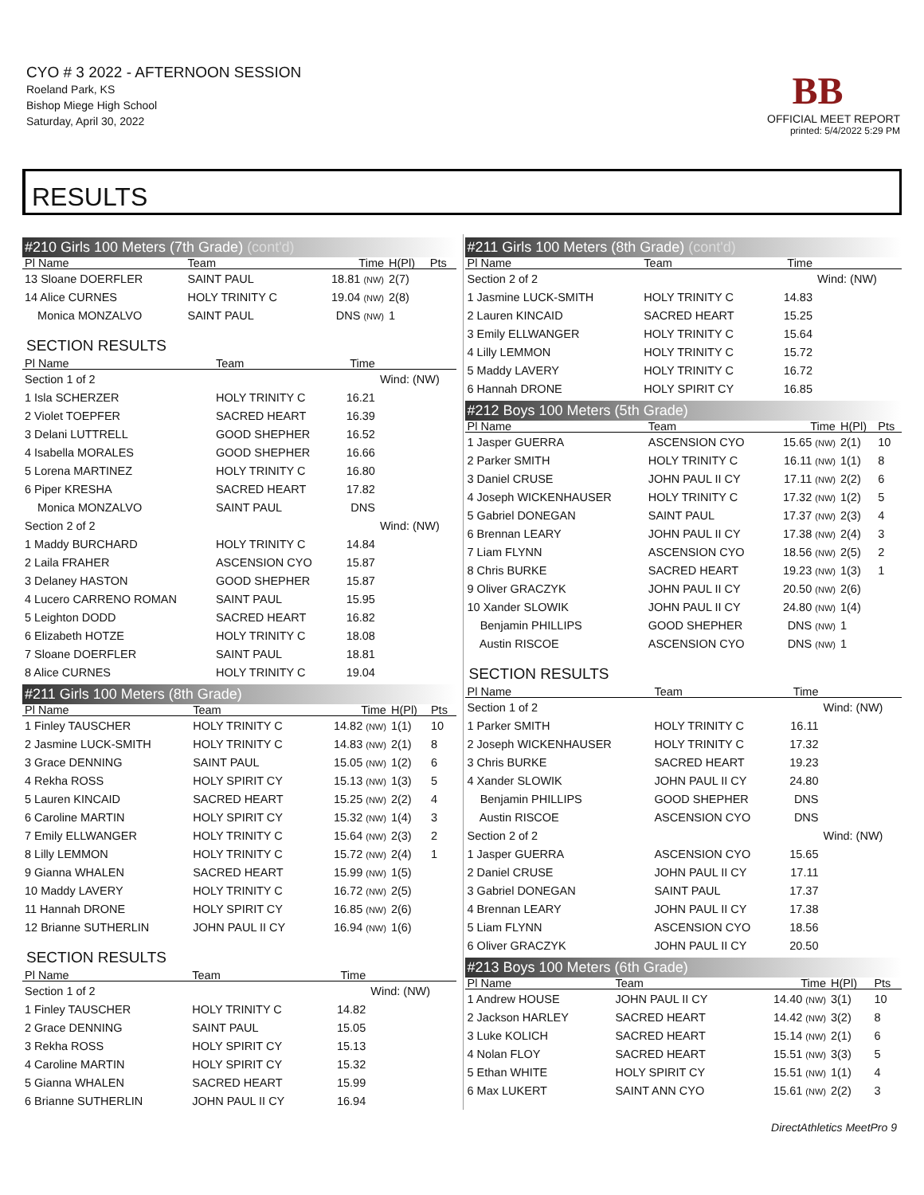CYO # 3 2022 - AFTERNOON SESSION
Roeland Park, KS
Bishop Miege High School
Saturday, April 30, 2022
BB
OFFICIAL MEET REPORT
printed: 5/4/2022 5:29 PM
RESULTS
#210 Girls 100 Meters (7th Grade) (cont'd)
| Pl Name | Team | Time | H(Pl) | Pts |
| --- | --- | --- | --- | --- |
| 13 Sloane DOERFLER | SAINT PAUL | 18.81 (NW) | 2(7) | |
| 14 Alice CURNES | HOLY TRINITY C | 19.04 (NW) | 2(8) | |
| Monica MONZALVO | SAINT PAUL | DNS (NW) | 1 | |
SECTION RESULTS
| Pl Name | Team | Time | |
| --- | --- | --- | --- |
| Section 1 of 2 | | | Wind: (NW) |
| 1 Isla SCHERZER | HOLY TRINITY C | 16.21 | |
| 2 Violet TOEPFER | SACRED HEART | 16.39 | |
| 3 Delani LUTTRELL | GOOD SHEPHER | 16.52 | |
| 4 Isabella MORALES | GOOD SHEPHER | 16.66 | |
| 5 Lorena MARTINEZ | HOLY TRINITY C | 16.80 | |
| 6 Piper KRESHA | SACRED HEART | 17.82 | |
| Monica MONZALVO | SAINT PAUL | DNS | |
| Section 2 of 2 | | | Wind: (NW) |
| 1 Maddy BURCHARD | HOLY TRINITY C | 14.84 | |
| 2 Laila FRAHER | ASCENSION CYO | 15.87 | |
| 3 Delaney HASTON | GOOD SHEPHER | 15.87 | |
| 4 Lucero CARRENO ROMAN | SAINT PAUL | 15.95 | |
| 5 Leighton DODD | SACRED HEART | 16.82 | |
| 6 Elizabeth HOTZE | HOLY TRINITY C | 18.08 | |
| 7 Sloane DOERFLER | SAINT PAUL | 18.81 | |
| 8 Alice CURNES | HOLY TRINITY C | 19.04 | |
#211 Girls 100 Meters (8th Grade)
| Pl Name | Team | Time | H(Pl) | Pts |
| --- | --- | --- | --- | --- |
| 1 Finley TAUSCHER | HOLY TRINITY C | 14.82 (NW) | 1(1) | 10 |
| 2 Jasmine LUCK-SMITH | HOLY TRINITY C | 14.83 (NW) | 2(1) | 8 |
| 3 Grace DENNING | SAINT PAUL | 15.05 (NW) | 1(2) | 6 |
| 4 Rekha ROSS | HOLY SPIRIT CY | 15.13 (NW) | 1(3) | 5 |
| 5 Lauren KINCAID | SACRED HEART | 15.25 (NW) | 2(2) | 4 |
| 6 Caroline MARTIN | HOLY SPIRIT CY | 15.32 (NW) | 1(4) | 3 |
| 7 Emily ELLWANGER | HOLY TRINITY C | 15.64 (NW) | 2(3) | 2 |
| 8 Lilly LEMMON | HOLY TRINITY C | 15.72 (NW) | 2(4) | 1 |
| 9 Gianna WHALEN | SACRED HEART | 15.99 (NW) | 1(5) | |
| 10 Maddy LAVERY | HOLY TRINITY C | 16.72 (NW) | 2(5) | |
| 11 Hannah DRONE | HOLY SPIRIT CY | 16.85 (NW) | 2(6) | |
| 12 Brianne SUTHERLIN | JOHN PAUL II CY | 16.94 (NW) | 1(6) | |
SECTION RESULTS
| Pl Name | Team | Time | |
| --- | --- | --- | --- |
| Section 1 of 2 | | | Wind: (NW) |
| 1 Finley TAUSCHER | HOLY TRINITY C | 14.82 | |
| 2 Grace DENNING | SAINT PAUL | 15.05 | |
| 3 Rekha ROSS | HOLY SPIRIT CY | 15.13 | |
| 4 Caroline MARTIN | HOLY SPIRIT CY | 15.32 | |
| 5 Gianna WHALEN | SACRED HEART | 15.99 | |
| 6 Brianne SUTHERLIN | JOHN PAUL II CY | 16.94 | |
#211 Girls 100 Meters (8th Grade) (cont'd)
| Pl Name | Team | Time | |
| --- | --- | --- | --- |
| Section 2 of 2 | | | Wind: (NW) |
| 1 Jasmine LUCK-SMITH | HOLY TRINITY C | 14.83 | |
| 2 Lauren KINCAID | SACRED HEART | 15.25 | |
| 3 Emily ELLWANGER | HOLY TRINITY C | 15.64 | |
| 4 Lilly LEMMON | HOLY TRINITY C | 15.72 | |
| 5 Maddy LAVERY | HOLY TRINITY C | 16.72 | |
| 6 Hannah DRONE | HOLY SPIRIT CY | 16.85 | |
#212 Boys 100 Meters (5th Grade)
| Pl Name | Team | Time | H(Pl) | Pts |
| --- | --- | --- | --- | --- |
| 1 Jasper GUERRA | ASCENSION CYO | 15.65 (NW) | 2(1) | 10 |
| 2 Parker SMITH | HOLY TRINITY C | 16.11 (NW) | 1(1) | 8 |
| 3 Daniel CRUSE | JOHN PAUL II CY | 17.11 (NW) | 2(2) | 6 |
| 4 Joseph WICKENHAUSER | HOLY TRINITY C | 17.32 (NW) | 1(2) | 5 |
| 5 Gabriel DONEGAN | SAINT PAUL | 17.37 (NW) | 2(3) | 4 |
| 6 Brennan LEARY | JOHN PAUL II CY | 17.38 (NW) | 2(4) | 3 |
| 7 Liam FLYNN | ASCENSION CYO | 18.56 (NW) | 2(5) | 2 |
| 8 Chris BURKE | SACRED HEART | 19.23 (NW) | 1(3) | 1 |
| 9 Oliver GRACZYK | JOHN PAUL II CY | 20.50 (NW) | 2(6) | |
| 10 Xander SLOWIK | JOHN PAUL II CY | 24.80 (NW) | 1(4) | |
| Benjamin PHILLIPS | GOOD SHEPHER | DNS (NW) | 1 | |
| Austin RISCOE | ASCENSION CYO | DNS (NW) | 1 | |
SECTION RESULTS
| Pl Name | Team | Time | |
| --- | --- | --- | --- |
| Section 1 of 2 | | | Wind: (NW) |
| 1 Parker SMITH | HOLY TRINITY C | 16.11 | |
| 2 Joseph WICKENHAUSER | HOLY TRINITY C | 17.32 | |
| 3 Chris BURKE | SACRED HEART | 19.23 | |
| 4 Xander SLOWIK | JOHN PAUL II CY | 24.80 | |
| Benjamin PHILLIPS | GOOD SHEPHER | DNS | |
| Austin RISCOE | ASCENSION CYO | DNS | |
| Section 2 of 2 | | | Wind: (NW) |
| 1 Jasper GUERRA | ASCENSION CYO | 15.65 | |
| 2 Daniel CRUSE | JOHN PAUL II CY | 17.11 | |
| 3 Gabriel DONEGAN | SAINT PAUL | 17.37 | |
| 4 Brennan LEARY | JOHN PAUL II CY | 17.38 | |
| 5 Liam FLYNN | ASCENSION CYO | 18.56 | |
| 6 Oliver GRACZYK | JOHN PAUL II CY | 20.50 | |
#213 Boys 100 Meters (6th Grade)
| Pl Name | Team | Time | H(Pl) | Pts |
| --- | --- | --- | --- | --- |
| 1 Andrew HOUSE | JOHN PAUL II CY | 14.40 (NW) | 3(1) | 10 |
| 2 Jackson HARLEY | SACRED HEART | 14.42 (NW) | 3(2) | 8 |
| 3 Luke KOLICH | SACRED HEART | 15.14 (NW) | 2(1) | 6 |
| 4 Nolan FLOY | SACRED HEART | 15.51 (NW) | 3(3) | 5 |
| 5 Ethan WHITE | HOLY SPIRIT CY | 15.51 (NW) | 1(1) | 4 |
| 6 Max LUKERT | SAINT ANN CYO | 15.61 (NW) | 2(2) | 3 |
DirectAthletics MeetPro 9